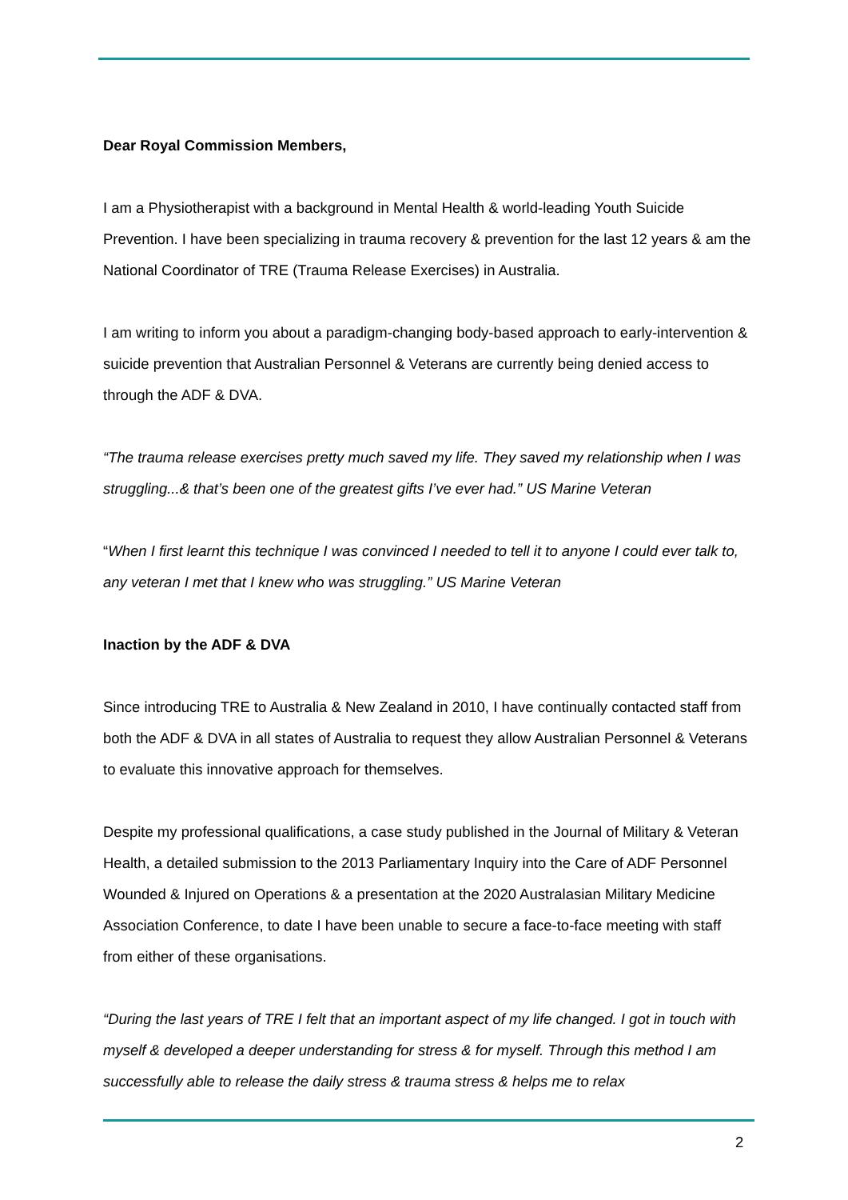Dear Royal Commission Members,
I am a Physiotherapist with a background in Mental Health & world-leading Youth Suicide Prevention. I have been specializing in trauma recovery & prevention for the last 12 years & am the National Coordinator of TRE (Trauma Release Exercises) in Australia.
I am writing to inform you about a paradigm-changing body-based approach to early-intervention & suicide prevention that Australian Personnel & Veterans are currently being denied access to through the ADF & DVA.
“The trauma release exercises pretty much saved my life. They saved my relationship when I was struggling...& that’s been one of the greatest gifts I’ve ever had.” US Marine Veteran
“When I first learnt this technique I was convinced I needed to tell it to anyone I could ever talk to, any veteran I met that I knew who was struggling.” US Marine Veteran
Inaction by the ADF & DVA
Since introducing TRE to Australia & New Zealand in 2010, I have continually contacted staff from both the ADF & DVA in all states of Australia to request they allow Australian Personnel & Veterans to evaluate this innovative approach for themselves.
Despite my professional qualifications, a case study published in the Journal of Military & Veteran Health, a detailed submission to the 2013 Parliamentary Inquiry into the Care of ADF Personnel Wounded & Injured on Operations & a presentation at the 2020 Australasian Military Medicine Association Conference, to date I have been unable to secure a face-to-face meeting with staff from either of these organisations.
“During the last years of TRE I felt that an important aspect of my life changed. I got in touch with myself & developed a deeper understanding for stress & for myself. Through this method I am successfully able to release the daily stress & trauma stress & helps me to relax
2